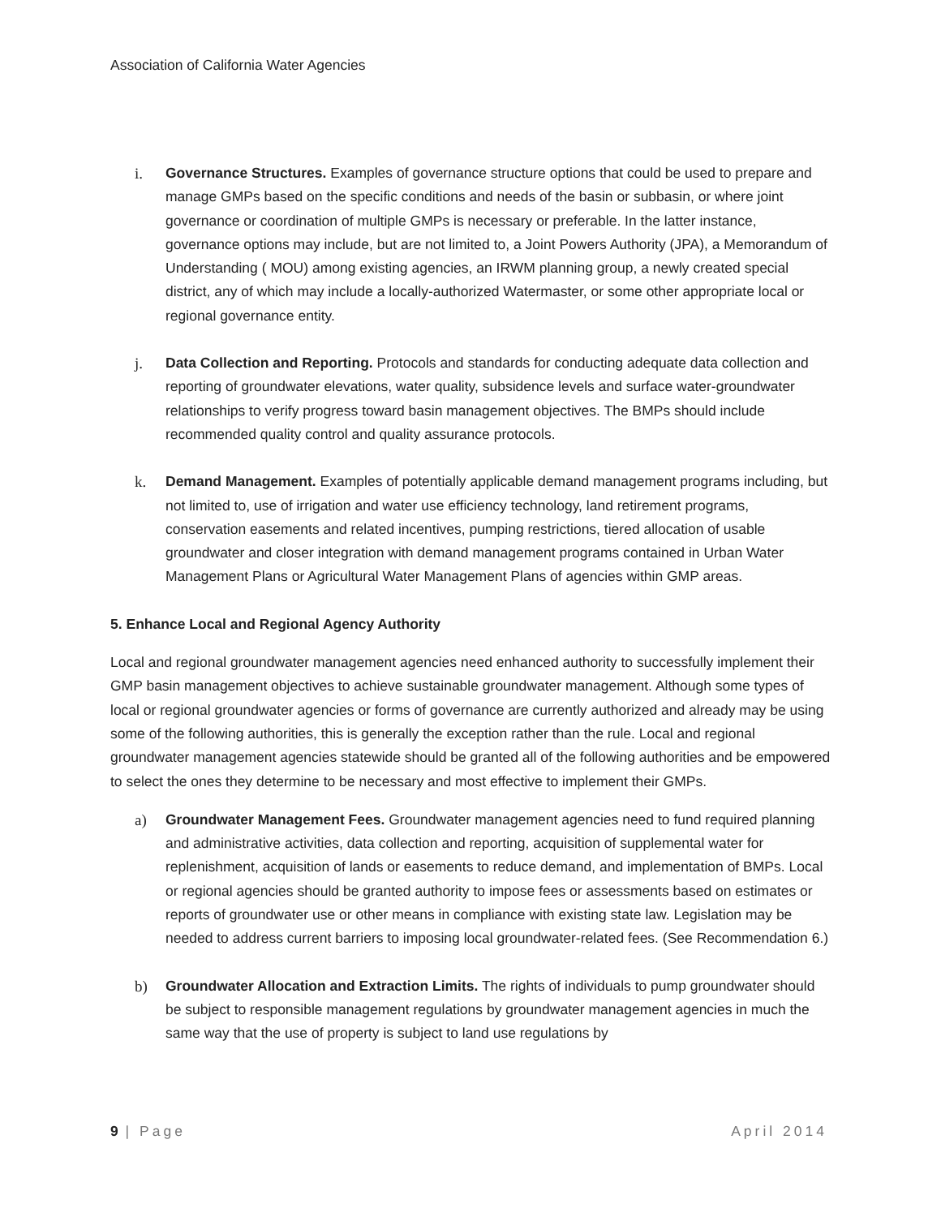Association of California Water Agencies
i. Governance Structures. Examples of governance structure options that could be used to prepare and manage GMPs based on the specific conditions and needs of the basin or subbasin, or where joint governance or coordination of multiple GMPs is necessary or preferable. In the latter instance, governance options may include, but are not limited to, a Joint Powers Authority (JPA), a Memorandum of Understanding ( MOU) among existing agencies, an IRWM planning group, a newly created special district, any of which may include a locally-authorized Watermaster, or some other appropriate local or regional governance entity.
j. Data Collection and Reporting. Protocols and standards for conducting adequate data collection and reporting of groundwater elevations, water quality, subsidence levels and surface water-groundwater relationships to verify progress toward basin management objectives. The BMPs should include recommended quality control and quality assurance protocols.
k. Demand Management. Examples of potentially applicable demand management programs including, but not limited to, use of irrigation and water use efficiency technology, land retirement programs, conservation easements and related incentives, pumping restrictions, tiered allocation of usable groundwater and closer integration with demand management programs contained in Urban Water Management Plans or Agricultural Water Management Plans of agencies within GMP areas.
5. Enhance Local and Regional Agency Authority
Local and regional groundwater management agencies need enhanced authority to successfully implement their GMP basin management objectives to achieve sustainable groundwater management. Although some types of local or regional groundwater agencies or forms of governance are currently authorized and already may be using some of the following authorities, this is generally the exception rather than the rule. Local and regional groundwater management agencies statewide should be granted all of the following authorities and be empowered to select the ones they determine to be necessary and most effective to implement their GMPs.
a) Groundwater Management Fees. Groundwater management agencies need to fund required planning and administrative activities, data collection and reporting, acquisition of supplemental water for replenishment, acquisition of lands or easements to reduce demand, and implementation of BMPs. Local or regional agencies should be granted authority to impose fees or assessments based on estimates or reports of groundwater use or other means in compliance with existing state law. Legislation may be needed to address current barriers to imposing local groundwater-related fees. (See Recommendation 6.)
b) Groundwater Allocation and Extraction Limits. The rights of individuals to pump groundwater should be subject to responsible management regulations by groundwater management agencies in much the same way that the use of property is subject to land use regulations by
9 | Page April 2014